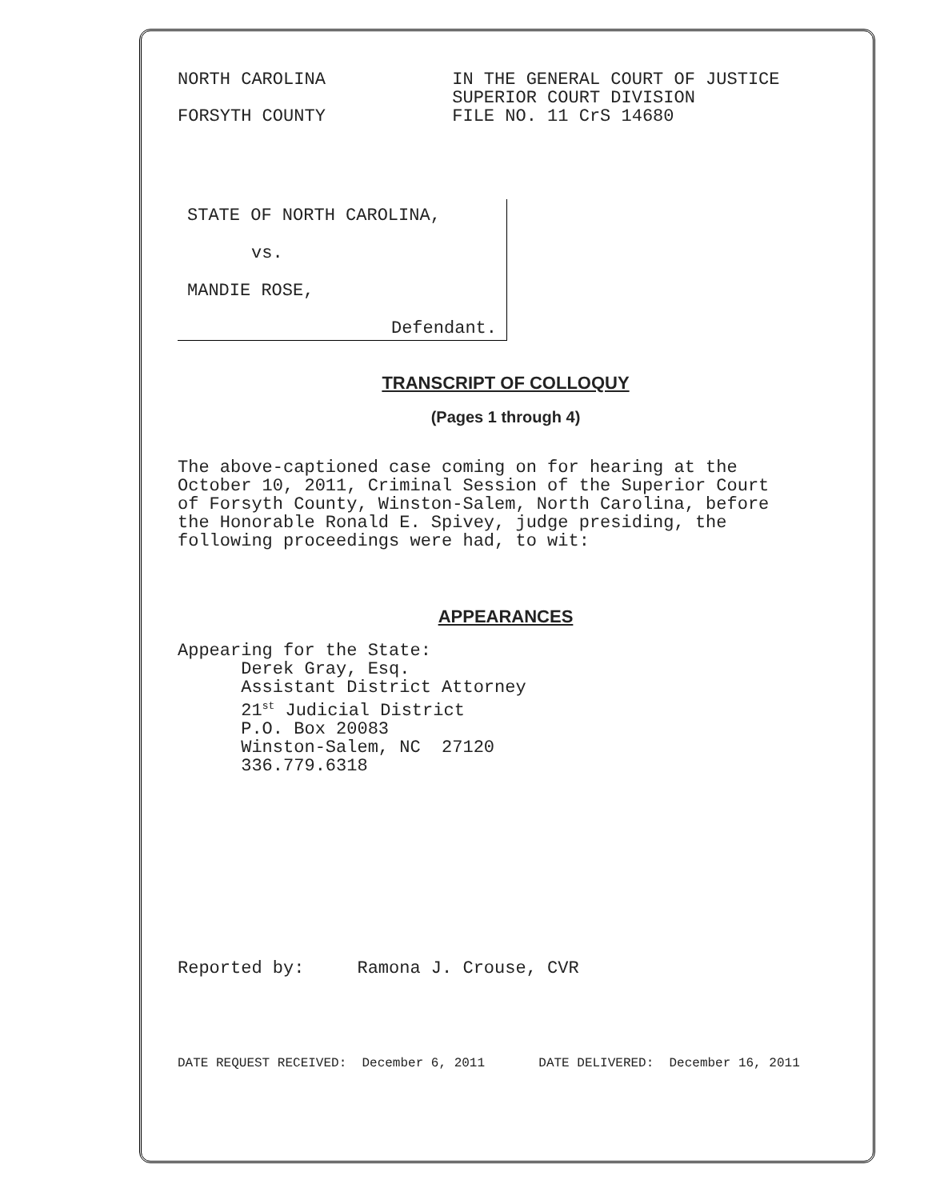NORTH CAROLINA            IN THE GENERAL COURT OF JUSTICE
                          SUPERIOR COURT DIVISION
FORSYTH COUNTY            FILE NO. 11 CrS 14680
STATE OF NORTH CAROLINA,
vs.
MANDIE ROSE,
Defendant.
TRANSCRIPT OF COLLOQUY
(Pages 1 through 4)
The above-captioned case coming on for hearing at the
October 10, 2011, Criminal Session of the Superior Court
of Forsyth County, Winston-Salem, North Carolina, before
the Honorable Ronald E. Spivey, judge presiding, the
following proceedings were had, to wit:
APPEARANCES
Appearing for the State:
      Derek Gray, Esq.
      Assistant District Attorney
      21st Judicial District
      P.O. Box 20083
      Winston-Salem, NC  27120
      336.779.6318
Reported by:     Ramona J. Crouse, CVR
DATE REQUEST RECEIVED:  December 6, 2011       DATE DELIVERED:  December 16, 2011